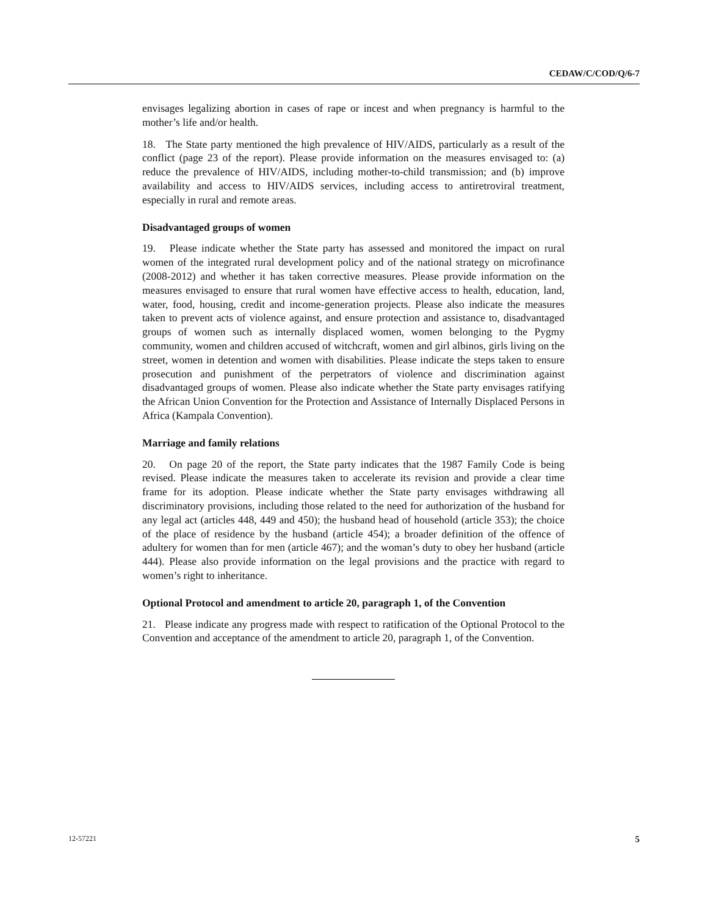CEDAW/C/COD/Q/6-7
envisages legalizing abortion in cases of rape or incest and when pregnancy is harmful to the mother’s life and/or health.
18. The State party mentioned the high prevalence of HIV/AIDS, particularly as a result of the conflict (page 23 of the report). Please provide information on the measures envisaged to: (a) reduce the prevalence of HIV/AIDS, including mother-to-child transmission; and (b) improve availability and access to HIV/AIDS services, including access to antiretroviral treatment, especially in rural and remote areas.
Disadvantaged groups of women
19. Please indicate whether the State party has assessed and monitored the impact on rural women of the integrated rural development policy and of the national strategy on microfinance (2008-2012) and whether it has taken corrective measures. Please provide information on the measures envisaged to ensure that rural women have effective access to health, education, land, water, food, housing, credit and income-generation projects. Please also indicate the measures taken to prevent acts of violence against, and ensure protection and assistance to, disadvantaged groups of women such as internally displaced women, women belonging to the Pygmy community, women and children accused of witchcraft, women and girl albinos, girls living on the street, women in detention and women with disabilities. Please indicate the steps taken to ensure prosecution and punishment of the perpetrators of violence and discrimination against disadvantaged groups of women. Please also indicate whether the State party envisages ratifying the African Union Convention for the Protection and Assistance of Internally Displaced Persons in Africa (Kampala Convention).
Marriage and family relations
20. On page 20 of the report, the State party indicates that the 1987 Family Code is being revised. Please indicate the measures taken to accelerate its revision and provide a clear time frame for its adoption. Please indicate whether the State party envisages withdrawing all discriminatory provisions, including those related to the need for authorization of the husband for any legal act (articles 448, 449 and 450); the husband head of household (article 353); the choice of the place of residence by the husband (article 454); a broader definition of the offence of adultery for women than for men (article 467); and the woman’s duty to obey her husband (article 444). Please also provide information on the legal provisions and the practice with regard to women’s right to inheritance.
Optional Protocol and amendment to article 20, paragraph 1, of the Convention
21. Please indicate any progress made with respect to ratification of the Optional Protocol to the Convention and acceptance of the amendment to article 20, paragraph 1, of the Convention.
12-57221 5